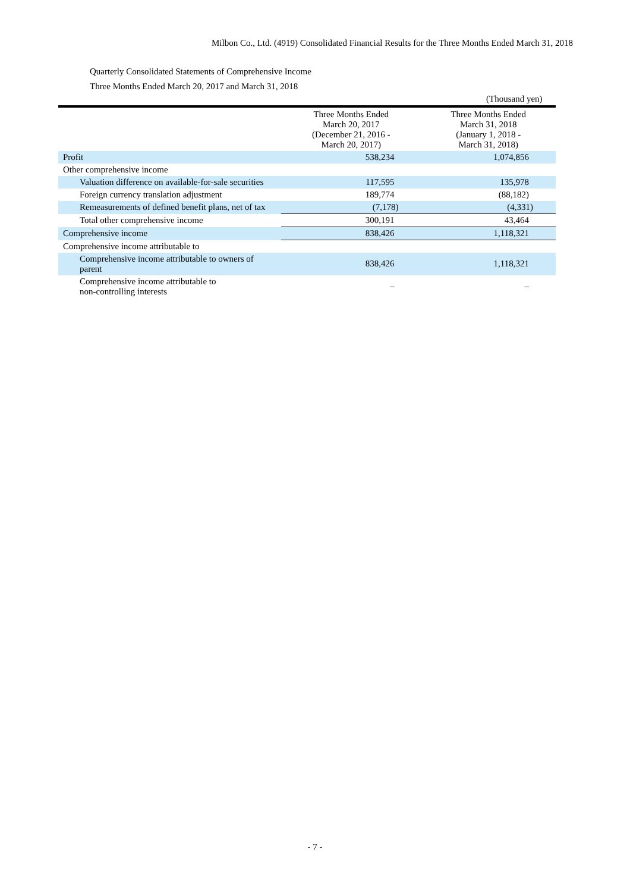Milbon Co., Ltd. (4919) Consolidated Financial Results for the Three Months Ended March 31, 2018
Quarterly Consolidated Statements of Comprehensive Income
Three Months Ended March 20, 2017 and March 31, 2018
(Thousand yen)
| | Three Months Ended March 20, 2017 (December 21, 2016 - March 20, 2017) | Three Months Ended March 31, 2018 (January 1, 2018 - March 31, 2018) |
| Profit | 538,234 | 1,074,856 |
| Other comprehensive income | | |
| Valuation difference on available-for-sale securities | 117,595 | 135,978 |
| Foreign currency translation adjustment | 189,774 | (88,182) |
| Remeasurements of defined benefit plans, net of tax | (7,178) | (4,331) |
| Total other comprehensive income | 300,191 | 43,464 |
| Comprehensive income | 838,426 | 1,118,321 |
| Comprehensive income attributable to | | |
| Comprehensive income attributable to owners of parent | 838,426 | 1,118,321 |
| Comprehensive income attributable to non-controlling interests | – | – |
- 7 -